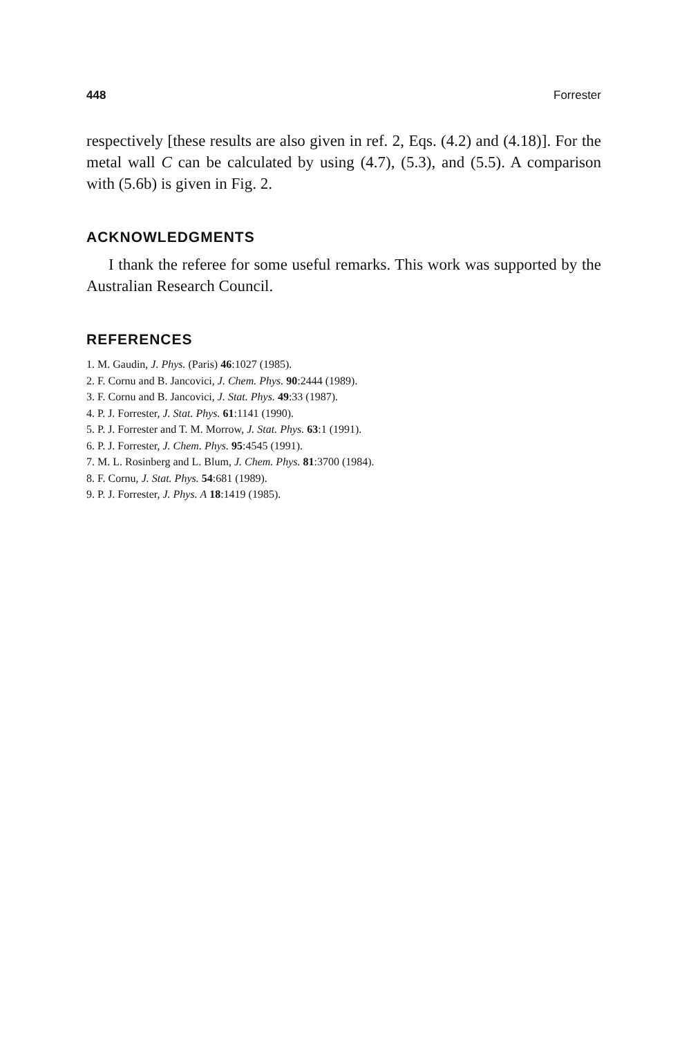448 Forrester
respectively [these results are also given in ref. 2, Eqs. (4.2) and (4.18)]. For the metal wall C can be calculated by using (4.7), (5.3), and (5.5). A comparison with (5.6b) is given in Fig. 2.
ACKNOWLEDGMENTS
I thank the referee for some useful remarks. This work was supported by the Australian Research Council.
REFERENCES
1. M. Gaudin, J. Phys. (Paris) 46:1027 (1985).
2. F. Cornu and B. Jancovici, J. Chem. Phys. 90:2444 (1989).
3. F. Cornu and B. Jancovici, J. Stat. Phys. 49:33 (1987).
4. P. J. Forrester, J. Stat. Phys. 61:1141 (1990).
5. P. J. Forrester and T. M. Morrow, J. Stat. Phys. 63:1 (1991).
6. P. J. Forrester, J. Chem. Phys. 95:4545 (1991).
7. M. L. Rosinberg and L. Blum, J. Chem. Phys. 81:3700 (1984).
8. F. Cornu, J. Stat. Phys. 54:681 (1989).
9. P. J. Forrester, J. Phys. A 18:1419 (1985).